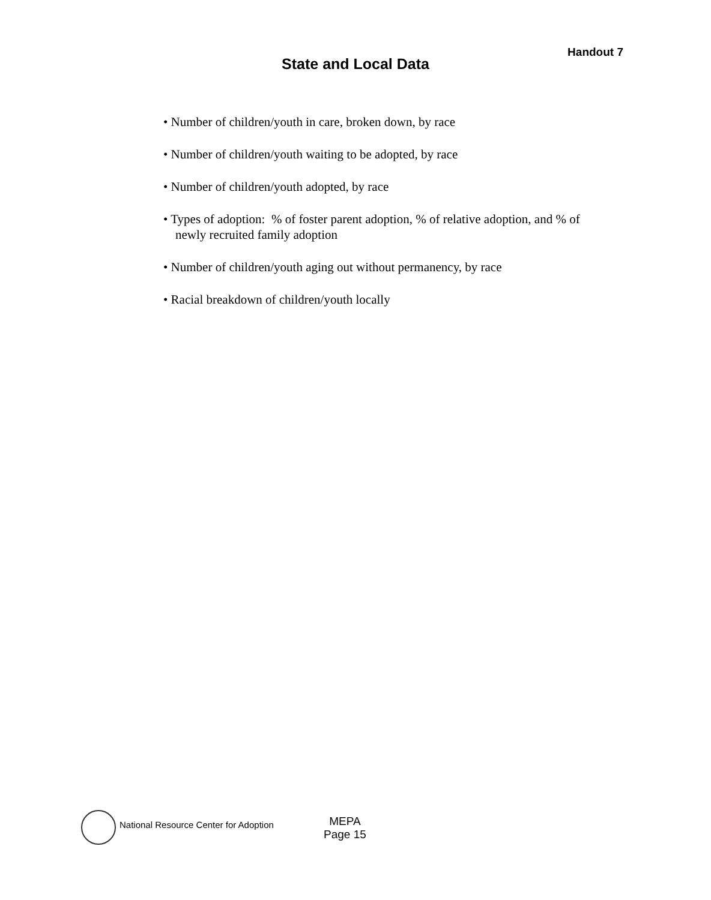Handout 7
State and Local Data
• Number of children/youth in care, broken down, by race
• Number of children/youth waiting to be adopted, by race
• Number of children/youth adopted, by race
• Types of adoption: % of foster parent adoption, % of relative adoption, and % of newly recruited family adoption
• Number of children/youth aging out without permanency, by race
• Racial breakdown of children/youth locally
National Resource Center for Adoption
MEPA
Page 15